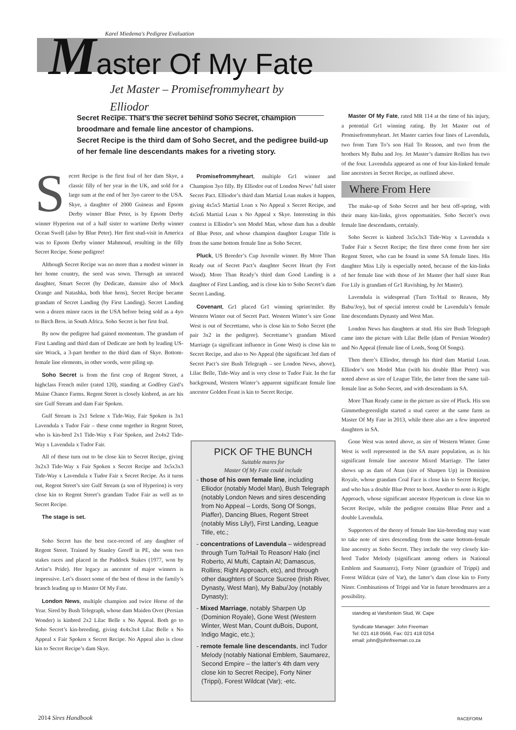Karel Miedema's Pedigree Evaluation
Master Of My Fate
Jet Master – Promisefrommyheart by Elliodor
Secret Recipe. That’s the secret behind Soho Secret, champion broodmare and female line ancestor of champions.
Secret Recipe is the third dam of Soho Secret, and the pedigree build-up of her female line descendants makes for a riveting story.
Secret Recipe is the first foal of her dam Skye, a classic filly of her year in the UK, and sold for a large sum at the end of her 3yo career to the USA. Skye, a daughter of 2000 Guineas and Epsom Derby winner Blue Peter, is by Epsom Derby winner Hyperion out of a half sister to wartime Derby winner Ocean Swell (also by Blue Peter). Her first stud-visit in America was to Epsom Derby winner Mahmoud, resulting in the filly Secret Recipe. Some pedigree!
Although Secret Recipe was no more than a modest winner in her home country, the seed was sown. Through an unraced daughter, Smart Secret (by Dedicate, damsire also of Mock Orange and Natashka, both blue hens), Secret Recipe became grandam of Secret Landing (by First Landing). Secret Landing won a dozen minor races in the USA before being sold as a 4yo to Birch Bros. in South Africa. Soho Secret is her first foal.
By now the pedigree had gained momentum. The grandam of First Landing and third dam of Dedicate are both by leading US-sire Wrack, a 3-part brother to the third dam of Skye. Bottom-female line elements, in other words, were piling up.
Soho Secret is from the first crop of Regent Street, a highclass French miler (rated 120), standing at Godfrey Gird’s Maine Chance Farms. Regent Street is closely kinbred, as are his sire Gulf Stream and dam Fair Spoken.
Gulf Stream is 2x1 Selene x Tide-Way, Fair Spoken is 3x1 Lavendula x Tudor Fair – these come together in Regent Street, who is kin-bred 2x1 Tide-Way x Fair Spoken, and 2x4x2 Tide-Way x Lavendula x Tudor Fair.
All of these turn out to be close kin to Secret Recipe, giving 3x2x3 Tide-Way x Fair Spoken x Secret Recipe and 3x5x3x3 Tide-Way x Lavendula x Tudor Fair x Secret Recipe. As it turns out, Regent Street’s sire Gulf Stream (a son of Hyperion) is very close kin to Regent Street’s grandam Tudor Fair as well as to Secret Recipe.
The stage is set.
Soho Secret has the best race-record of any daughter of Regent Street. Trained by Stanley Greeff in PE, she won two stakes races and placed in the Paddock Stakes (1977, won by Artist’s Pride). Her legacy as ancestor of major winners is impressive. Let’s dissect some of the best of those in the family’s branch leading up to Master Of My Fate.
London News, multiple champion and twice Horse of the Year. Sired by Bush Telegraph, whose dam Maiden Over (Persian Wonder) is kinbred 2x2 Lilac Belle x No Appeal. Both go to Soho Secret’s kin-breeding, giving 4x4x3x4 Lilac Belle x No Appeal x Fair Spoken x Secret Recipe. No Appeal also is close kin to Secret Recipe’s dam Skye.
Promisefrommyheart, multiple Gr1 winner and Champion 3yo filly. By Elliodor out of London News’ full sister Secret Pact. Elliodor’s third dam Martial Loan makes it happen, giving 4x5x5 Martial Loan x No Appeal x Secret Recipe, and 4x5x6 Martial Loan x No Appeal x Skye. Interesting in this context is Elliodor’s son Model Man, whose dam has a double of Blue Peter, and whose champion daughter League Title is from the same bottom female line as Soho Secret.
Pluck, US Breeder’s Cup Juvenile winner. By More Than Ready out of Secret Pact’s daughter Secret Heart (by Fort Wood). More Than Ready’s third dam Good Landing is a daughter of First Landing, and is close kin to Soho Secret’s dam Secret Landing.
Covenant, Gr1 placed Gr1 winning sprint/miler. By Western Winter out of Secret Pact. Western Winter’s sire Gone West is out of Secrettame, who is close kin to Soho Secret (the pair 3x2 in the pedigree). Secrettame’s grandam Mixed Marriage (a significant influence in Gone West) is close kin to Secret Recipe, and also to No Appeal (the significant 3rd dam of Secret Pact’s sire Bush Telegraph – see London News, above), Lilac Belle, Tide-Way and is very close to Tudor Fair. In the far background, Western Winter’s apparent significant female line ancestor Golden Feast is kin to Secret Recipe.
PICK OF THE BUNCH
Suitable mares for
Master Of My Fate could include
- those of his own female line, including Elliodor (notably Model Man), Bush Telegraph (notably London News and sires descending from No Appeal – Lords, Song Of Songs, Piaffer), Dancing Blues, Regent Street (notably Miss Lily!), First Landing, League Title, etc.;
- concentrations of Lavendula – widespread through Turn To/Hail To Reason/ Halo (incl Roberto, Al Mufti, Captain Al; Damascus, Rollins; Right Approach, etc), and through other daughters of Source Sucree (Irish River, Dynasty, West Man), My Babu/Joy (notably Dynasty);
- Mixed Marriage, notably Sharpen Up (Dominion Royale), Gone West (Western Winter, West Man, Count duBois, Dupont, Indigo Magic, etc.);
- remote female line descendants, incl Tudor Melody (notably National Emblem, Saumarez, Second Empire – the latter’s 4th dam very close kin to Secret Recipe), Forty Niner (Trippi), Forest Wildcat (Var); -etc.
Master Of My Fate, rated MR 114 at the time of his injury, a potential Gr1 winning rating. By Jet Master out of Promisefrommyheart. Jet Master carries four lines of Lavendula, two from Turn To’s son Hail To Reason, and two from the brothers My Babu and Joy. Jet Master’s damsire Rollins has two of the four. Lavendula appeared as one of four kin-linked female line ancestors in Secret Recipe, as outlined above.
Where From Here
The make-up of Soho Secret and her best off-spring, with their many kin-links, gives opportunities. Soho Secret’s own female line descendants, certainly.
Soho Secret is kinbred 3x5x3x3 Tide-Way x Lavendula x Tudor Fair x Secret Recipe; the first three come from her sire Regent Street, who can be found in some SA female lines. His daughter Miss Lily is especially noted, because of the kin-links of her female line with those of Jet Master (her half sister Run For Lily is grandam of Gr1 Ravishing, by Jet Master).
Lavendula is widespread (Turn To/Hail to Reason, My Babu/Joy), but of special interest could be Lavendula’s female line descendants Dynasty and West Man.
London News has daughters at stud. His sire Bush Telegraph came into the picture with Lilac Belle (dam of Persian Wonder) and No Appeal (female line of Lords, Song Of Songs).
Then there’s Elliodor, through his third dam Martial Loan. Elliodor’s son Model Man (with his double Blue Peter) was noted above as sire of League Title, the latter from the same tail-female line as Soho Secret, and with descendants in SA.
More Than Ready came in the picture as sire of Pluck. His son Gimmethegreenlight started a stud career at the same farm as Master Of My Fate in 2013, while there also are a few imported daughters in SA.
Gone West was noted above, as sire of Western Winter. Gone West is well represented in the SA mare population, as is his significant female line ancestor Mixed Marriage. The latter shows up as dam of Atan (sire of Sharpen Up) in Dominion Royale, whose grandam Coal Face is close kin to Secret Recipe, and who has a double Blue Peter to boot. Another to note is Right Approach, whose significant ancestor Hypericum is close kin to Secret Recipe, while the pedigree contains Blue Peter and a double Lavendula.
Supporters of the theory of female line kin-breeding may want to take note of sires descending from the same bottom-female line ancestry as Soho Secret. They include the very closely kin-bred Tudor Melody (significant among others in National Emblem and Saumarez), Forty Niner (grandsire of Trippi) and Forest Wildcat (sire of Var), the latter’s dam close kin to Forty Niner. Combinations of Trippi and Var in future broodmares are a possibility.
standing at Varsfontein Stud, W. Cape
Syndicate Manager: John Freeman
Tel: 021 418 0566, Fax: 021 418 0254
email: john@johnfreeman.co.za
2014 Sires Handbook RACEFORM